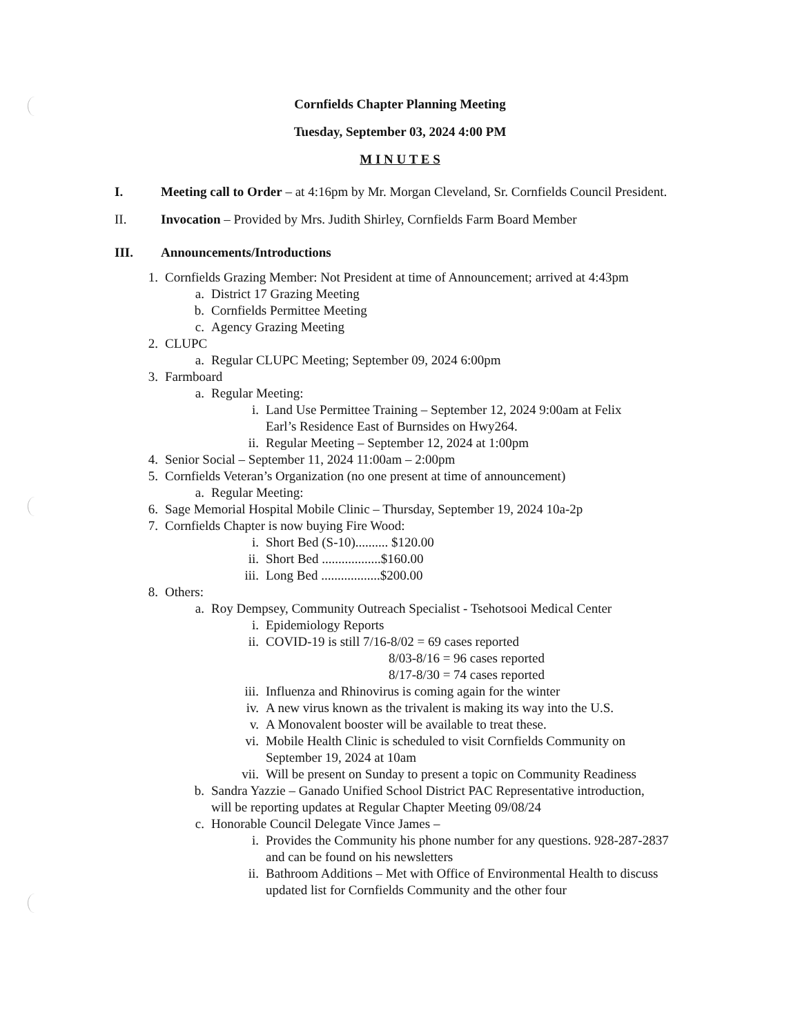Cornfields Chapter Planning Meeting
Tuesday, September 03, 2024 4:00 PM
M I N U T E S
I. Meeting call to Order – at 4:16pm by Mr. Morgan Cleveland, Sr. Cornfields Council President.
II. Invocation – Provided by Mrs. Judith Shirley, Cornfields Farm Board Member
III. Announcements/Introductions
1. Cornfields Grazing Member: Not President at time of Announcement; arrived at 4:43pm
a. District 17 Grazing Meeting
b. Cornfields Permittee Meeting
c. Agency Grazing Meeting
2. CLUPC
a. Regular CLUPC Meeting; September 09, 2024 6:00pm
3. Farmboard
a. Regular Meeting:
i. Land Use Permittee Training – September 12, 2024 9:00am at Felix Earl’s Residence East of Burnsides on Hwy264.
ii. Regular Meeting – September 12, 2024 at 1:00pm
4. Senior Social – September 11, 2024 11:00am – 2:00pm
5. Cornfields Veteran’s Organization (no one present at time of announcement)
a. Regular Meeting:
6. Sage Memorial Hospital Mobile Clinic – Thursday, September 19, 2024 10a-2p
7. Cornfields Chapter is now buying Fire Wood:
i. Short Bed (S-10).......... $120.00
ii. Short Bed ..................$160.00
iii. Long Bed ..................$200.00
8. Others:
a. Roy Dempsey, Community Outreach Specialist - Tsehotsooi Medical Center
i. Epidemiology Reports
ii. COVID-19 is still 7/16-8/02 = 69 cases reported
8/03-8/16 = 96 cases reported
8/17-8/30 = 74 cases reported
iii. Influenza and Rhinovirus is coming again for the winter
iv. A new virus known as the trivalent is making its way into the U.S.
v. A Monovalent booster will be available to treat these.
vi. Mobile Health Clinic is scheduled to visit Cornfields Community on September 19, 2024 at 10am
vii. Will be present on Sunday to present a topic on Community Readiness
b. Sandra Yazzie – Ganado Unified School District PAC Representative introduction, will be reporting updates at Regular Chapter Meeting 09/08/24
c. Honorable Council Delegate Vince James –
i. Provides the Community his phone number for any questions. 928-287-2837 and can be found on his newsletters
ii. Bathroom Additions – Met with Office of Environmental Health to discuss updated list for Cornfields Community and the other four